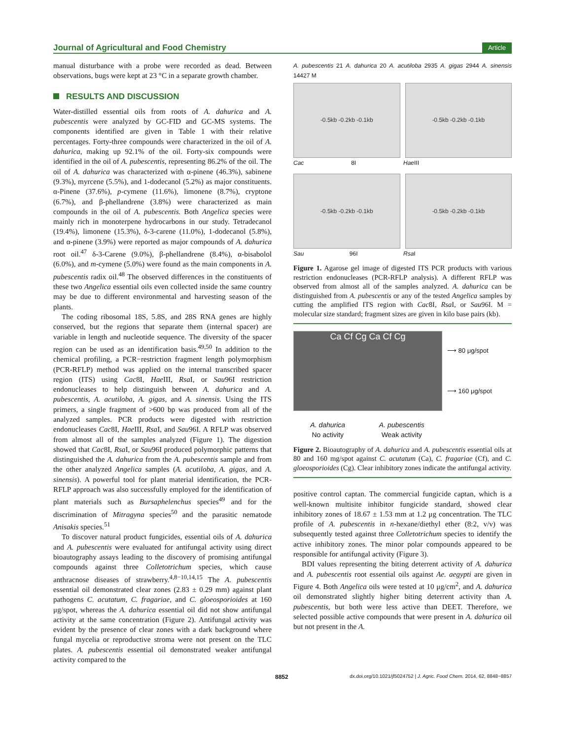Journal of Agricultural and Food Chemistry Article
manual disturbance with a probe were recorded as dead. Between observations, bugs were kept at 23 °C in a separate growth chamber.
RESULTS AND DISCUSSION
Water-distilled essential oils from roots of A. dahurica and A. pubescentis were analyzed by GC-FID and GC-MS systems. The components identified are given in Table 1 with their relative percentages. Forty-three compounds were characterized in the oil of A. dahurica, making up 92.1% of the oil. Forty-six compounds were identified in the oil of A. pubescentis, representing 86.2% of the oil. The oil of A. dahurica was characterized with α-pinene (46.3%), sabinene (9.3%), myrcene (5.5%), and 1-dodecanol (5.2%) as major constituents. α-Pinene (37.6%), p-cymene (11.6%), limonene (8.7%), cryptone (6.7%), and β-phellandrene (3.8%) were characterized as main compounds in the oil of A. pubescentis. Both Angelica species were mainly rich in monoterpene hydrocarbons in our study. Tetradecanol (19.4%), limonene (15.3%), δ-3-carene (11.0%), 1-dodecanol (5.8%), and α-pinene (3.9%) were reported as major compounds of A. dahurica root oil.<sup>47</sup> δ-3-Carene (9.0%), β-phellandrene (8.4%), α-bisabolol (6.0%), and m-cymene (5.0%) were found as the main components in A. pubescentis radix oil.<sup>48</sup> The observed differences in the constituents of these two Angelica essential oils even collected inside the same country may be due to different environmental and harvesting season of the plants.
The coding ribosomal 18S, 5.8S, and 28S RNA genes are highly conserved, but the regions that separate them (internal spacer) are variable in length and nucleotide sequence. The diversity of the spacer region can be used as an identification basis.<sup>49,50</sup> In addition to the chemical profiling, a PCR−restriction fragment length polymorphism (PCR-RFLP) method was applied on the internal transcribed spacer region (ITS) using Cac8I, Hae III, Rsa I, or Sau96I restriction endonucleases to help distinguish between A. dahurica and A. pubescentis, A. acutiloba, A. gigas, and A. sinensis. Using the ITS primers, a single fragment of >600 bp was produced from all of the analyzed samples. PCR products were digested with restriction endonucleases Cac8I, Hae III, Rsa I, and Sau96I. A RFLP was observed from almost all of the samples analyzed (Figure 1). The digestion showed that Cac8I, Rsa I, or Sau96I produced polymorphic patterns that distinguished the A. dahurica from the A. pubescentis sample and from the other analyzed Angelica samples (A. acutiloba, A. gigas, and A. sinensis). A powerful tool for plant material identification, the PCR-RFLP approach was also successfully employed for the identification of plant materials such as Bursaphelenchus species<sup>49</sup> and for the discrimination of Mitragyna species<sup>50</sup> and the parasitic nematode Anisakis species.<sup>51</sup>
To discover natural product fungicides, essential oils of A. dahurica and A. pubescentis were evaluated for antifungal activity using direct bioautography assays leading to the discovery of promising antifungal compounds against three Colletotrichum species, which cause anthracnose diseases of strawberry.<sup>4,8−10,14,15</sup> The A. pubescentis essential oil demonstrated clear zones (2.83 ± 0.29 mm) against plant pathogens C. acutatum, C. fragariae, and C. gloeosporioides at 160 μg/spot, whereas the A. dahurica essential oil did not show antifungal activity at the same concentration (Figure 2). Antifungal activity was evident by the presence of clear zones with a dark background where fungal mycelia or reproductive stroma were not present on the TLC plates. A. pubescentis essential oil demonstrated weaker antifungal activity compared to the
A. pubescentis 21 A. dahurica 20 A. acutiloba 2935 A. gigas 2944 A. sinensis 14427 M
-0.5kb -0.2kb -0.1kb -0.5kb -0.2kb -0.1kb
Cac 8I Hae III
-0.5kb -0.2kb -0.1kb -0.5kb -0.2kb -0.1kb
Sau 96I Rsa I
Figure 1. Agarose gel image of digested ITS PCR products with various restriction endonucleases (PCR-RFLP analysis). A different RFLP was observed from almost all of the samples analyzed. A. dahurica can be distinguished from A. pubescentis or any of the tested Angelica samples by cutting the amplified ITS region with Cac8I, Rsa I, or Sau96I. M = molecular size standard; fragment sizes are given in kilo base pairs (kb).
Ca Cf Cg Ca Cf Cg
⟶ 80 μg/spot
⟶ 160 μg/spot
A. dahurica
No activity
A. pubescentis
Weak activity
Figure 2. Bioautography of A. dahurica and A. pubescentis essential oils at 80 and 160 mg/spot against C. acutatum (Ca), C. fragariae (Cf), and C. gloeosporioides (Cg). Clear inhibitory zones indicate the antifungal activity.
positive control captan. The commercial fungicide captan, which is a well-known multisite inhibitor fungicide standard, showed clear inhibitory zones of 18.67 ± 1.53 mm at 1.2 μg concentration. The TLC profile of A. pubescentis in n-hexane/diethyl ether (8:2, v/v) was subsequently tested against three Colletotrichum species to identify the active inhibitory zones. The minor polar compounds appeared to be responsible for antifungal activity (Figure 3).
BDI values representing the biting deterrent activity of A. dahurica and A. pubescentis root essential oils against Ae. aegypti are given in Figure 4. Both Angelica oils were tested at 10 μg/cm<sup>2</sup>, and A. dahurica oil demonstrated slightly higher biting deterrent activity than A. pubescentis, but both were less active than DEET. Therefore, we selected possible active compounds that were present in A. dahurica oil but not present in the A.
8852 dx.doi.org/10.1021/jf5024752 | J. Agric. Food Chem. 2014, 62, 8848−8857